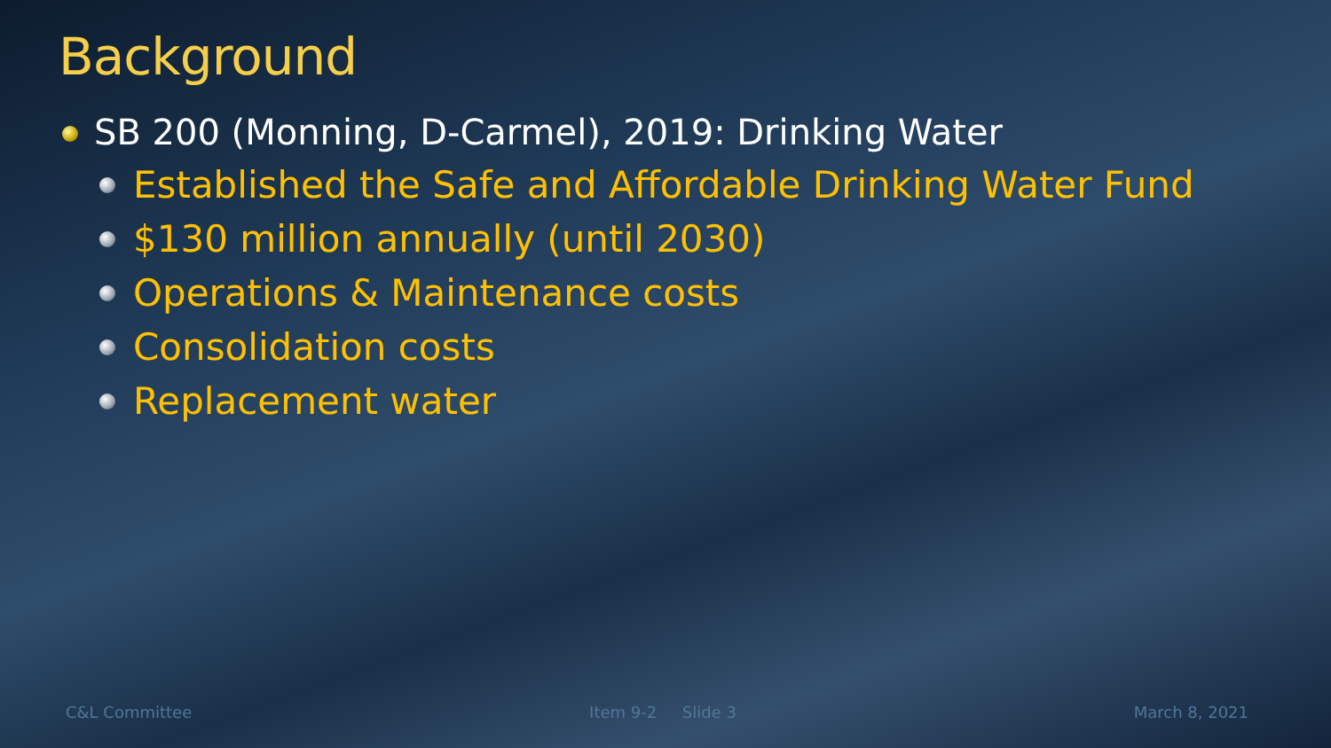Background
SB 200 (Monning, D-Carmel), 2019: Drinking Water
Established the Safe and Affordable Drinking Water Fund
$130 million annually (until 2030)
Operations & Maintenance costs
Consolidation costs
Replacement water
C&L Committee Item 9-2 Slide 3 March 8, 2021